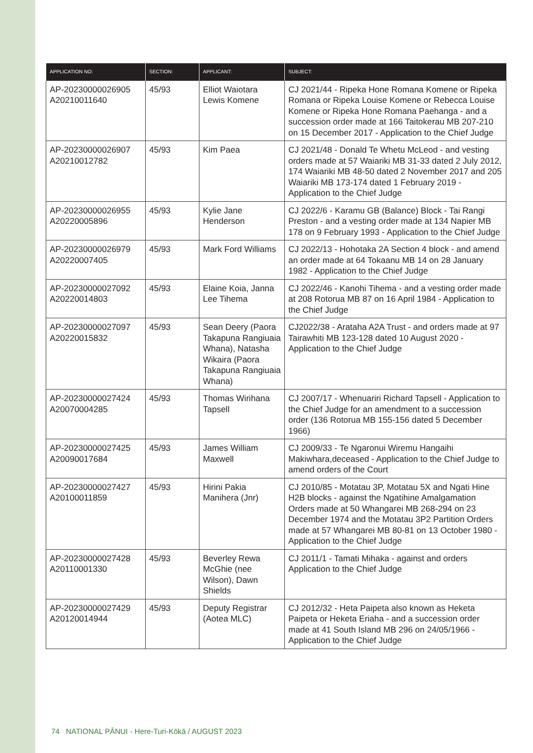| APPLICATION NO: | SECTION: | APPLICANT: | SUBJECT: |
| --- | --- | --- | --- |
| AP-20230000026905 A20210011640 | 45/93 | Elliot Waiotara Lewis Komene | CJ 2021/44 - Ripeka Hone Romana Komene or Ripeka Romana or Ripeka Louise Komene or Rebecca Louise Komene or Ripeka Hone Romana Paehanga - and a succession order made at 166 Taitokerau MB 207-210 on 15 December 2017 - Application to the Chief Judge |
| AP-20230000026907 A20210012782 | 45/93 | Kim Paea | CJ 2021/48 - Donald Te Whetu McLeod - and vesting orders made at 57 Waiariki MB 31-33 dated 2 July 2012, 174 Waiariki MB 48-50 dated 2 November 2017 and 205 Waiariki MB 173-174 dated 1 February 2019 - Application to the Chief Judge |
| AP-20230000026955 A20220005896 | 45/93 | Kylie Jane Henderson | CJ 2022/6 - Karamu GB (Balance) Block - Tai Rangi Preston - and a vesting order made at 134 Napier MB 178 on 9 February 1993 - Application to the Chief Judge |
| AP-20230000026979 A20220007405 | 45/93 | Mark Ford Williams | CJ 2022/13 - Hohotaka 2A Section 4 block - and amend an order made at 64 Tokaanu MB 14 on 28 January 1982 - Application to the Chief Judge |
| AP-20230000027092 A20220014803 | 45/93 | Elaine Koia, Janna Lee Tihema | CJ 2022/46 - Kanohi Tihema - and a vesting order made at 208 Rotorua MB 87 on 16 April 1984 - Application to the Chief Judge |
| AP-20230000027097 A20220015832 | 45/93 | Sean Deery (Paora Takapuna Rangiuaia Whana), Natasha Wikaira (Paora Takapuna Rangiuaia Whana) | CJ2022/38 - Arataha A2A Trust - and orders made at 97 Tairawhiti MB 123-128 dated 10 August 2020 - Application to the Chief Judge |
| AP-20230000027424 A20070004285 | 45/93 | Thomas Wirihana Tapsell | CJ 2007/17 - Whenuariri Richard Tapsell - Application to the Chief Judge for an amendment to a succession order (136 Rotorua MB 155-156 dated 5 December 1966) |
| AP-20230000027425 A20090017684 | 45/93 | James William Maxwell | CJ 2009/33 - Te Ngaronui Wiremu Hangaihi Makiwhara,deceased - Application to the Chief Judge to amend orders of the Court |
| AP-20230000027427 A20100011859 | 45/93 | Hirini Pakia Manihera (Jnr) | CJ 2010/85 - Motatau 3P, Motatau 5X and Ngati Hine H2B blocks - against the Ngatihine Amalgamation Orders made at 50 Whangarei MB 268-294 on 23 December 1974 and the Motatau 3P2 Partition Orders made at 57 Whangarei MB 80-81 on 13 October 1980 - Application to the Chief Judge |
| AP-20230000027428 A20110001330 | 45/93 | Beverley Rewa McGhie (nee Wilson), Dawn Shields | CJ 2011/1 - Tamati Mihaka - against and orders Application to the Chief Judge |
| AP-20230000027429 A20120014944 | 45/93 | Deputy Registrar (Aotea MLC) | CJ 2012/32 - Heta Paipeta also known as Heketa Paipeta or Heketa Eriaha - and a succession order made at 41 South Island MB 296 on 24/05/1966 - Application to the Chief Judge |
74 NATIONAL PĀNUI - Here-Turi-Kōkā / AUGUST 2023